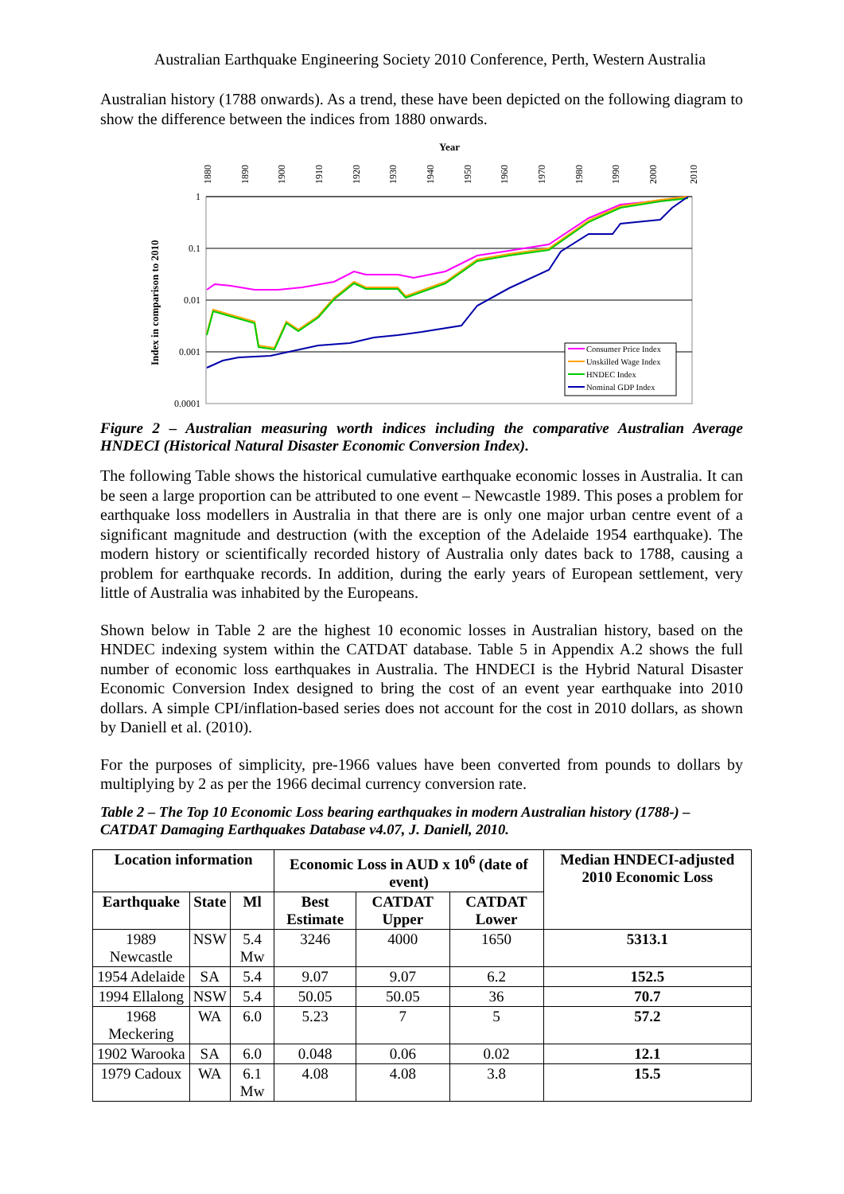Australian Earthquake Engineering Society 2010 Conference, Perth, Western Australia
Australian history (1788 onwards). As a trend, these have been depicted on the following diagram to show the difference between the indices from 1880 onwards.
Year
1880
1890
1900
1910
1920
1930
1940
1950
1960
1970
1980
1990
2000
2010
1
0.1
0.01
0.001
0.0001
Index in comparison to 2010
Consumer Price Index
Unskilled Wage Index
HNDEC Index
Nominal GDP Index
Figure 2 – Australian measuring worth indices including the comparative Australian Average HNDECI (Historical Natural Disaster Economic Conversion Index).
The following Table shows the historical cumulative earthquake economic losses in Australia. It can be seen a large proportion can be attributed to one event – Newcastle 1989. This poses a problem for earthquake loss modellers in Australia in that there are is only one major urban centre event of a significant magnitude and destruction (with the exception of the Adelaide 1954 earthquake). The modern history or scientifically recorded history of Australia only dates back to 1788, causing a problem for earthquake records. In addition, during the early years of European settlement, very little of Australia was inhabited by the Europeans.
Shown below in Table 2 are the highest 10 economic losses in Australian history, based on the HNDEC indexing system within the CATDAT database. Table 5 in Appendix A.2 shows the full number of economic loss earthquakes in Australia. The HNDECI is the Hybrid Natural Disaster Economic Conversion Index designed to bring the cost of an event year earthquake into 2010 dollars. A simple CPI/inflation-based series does not account for the cost in 2010 dollars, as shown by Daniell et al. (2010).
For the purposes of simplicity, pre-1966 values have been converted from pounds to dollars by multiplying by 2 as per the 1966 decimal currency conversion rate.
Table 2 – The Top 10 Economic Loss bearing earthquakes in modern Australian history (1788-) – CATDAT Damaging Earthquakes Database v4.07, J. Daniell, 2010.
| Location information | | | Economic Loss in AUD x 10<sup>6</sup> (date of event) | | | Median HNDECI-adjusted 2010 Economic Loss |
| --- | --- | --- | --- | --- | --- | --- |
| Earthquake | State | Ml | Best Estimate | CATDAT Upper | CATDAT Lower | |
| 1989 Newcastle | NSW | 5.4 Mw | 3246 | 4000 | 1650 | 5313.1 |
| 1954 Adelaide | SA | 5.4 | 9.07 | 9.07 | 6.2 | 152.5 |
| 1994 Ellalong | NSW | 5.4 | 50.05 | 50.05 | 36 | 70.7 |
| 1968 Meckering | WA | 6.0 | 5.23 | 7 | 5 | 57.2 |
| 1902 Warooka | SA | 6.0 | 0.048 | 0.06 | 0.02 | 12.1 |
| 1979 Cadoux | WA | 6.1 Mw | 4.08 | 4.08 | 3.8 | 15.5 |